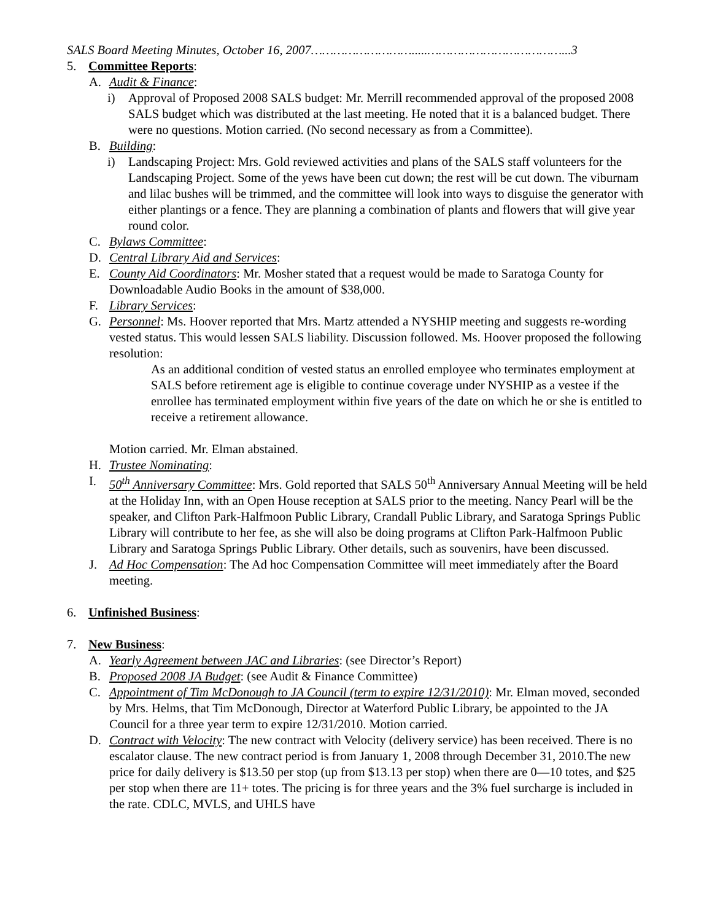SALS Board Meeting Minutes, October 16, 2007……………………….....………………………………...3
5. Committee Reports:
A. Audit & Finance:
i) Approval of Proposed 2008 SALS budget: Mr. Merrill recommended approval of the proposed 2008 SALS budget which was distributed at the last meeting. He noted that it is a balanced budget. There were no questions. Motion carried. (No second necessary as from a Committee).
B. Building:
i) Landscaping Project: Mrs. Gold reviewed activities and plans of the SALS staff volunteers for the Landscaping Project. Some of the yews have been cut down; the rest will be cut down. The viburnam and lilac bushes will be trimmed, and the committee will look into ways to disguise the generator with either plantings or a fence. They are planning a combination of plants and flowers that will give year round color.
C. Bylaws Committee:
D. Central Library Aid and Services:
E. County Aid Coordinators: Mr. Mosher stated that a request would be made to Saratoga County for Downloadable Audio Books in the amount of $38,000.
F. Library Services:
G. Personnel: Ms. Hoover reported that Mrs. Martz attended a NYSHIP meeting and suggests re-wording vested status. This would lessen SALS liability. Discussion followed. Ms. Hoover proposed the following resolution:
As an additional condition of vested status an enrolled employee who terminates employment at SALS before retirement age is eligible to continue coverage under NYSHIP as a vestee if the enrollee has terminated employment within five years of the date on which he or she is entitled to receive a retirement allowance.
Motion carried. Mr. Elman abstained.
H. Trustee Nominating:
I. 50<sup>th</sup> Anniversary Committee: Mrs. Gold reported that SALS 50<sup>th</sup> Anniversary Annual Meeting will be held at the Holiday Inn, with an Open House reception at SALS prior to the meeting. Nancy Pearl will be the speaker, and Clifton Park-Halfmoon Public Library, Crandall Public Library, and Saratoga Springs Public Library will contribute to her fee, as she will also be doing programs at Clifton Park-Halfmoon Public Library and Saratoga Springs Public Library. Other details, such as souvenirs, have been discussed.
J. Ad Hoc Compensation: The Ad hoc Compensation Committee will meet immediately after the Board meeting.
6. Unfinished Business:
7. New Business:
A. Yearly Agreement between JAC and Libraries: (see Director’s Report)
B. Proposed 2008 JA Budget: (see Audit & Finance Committee)
C. Appointment of Tim McDonough to JA Council (term to expire 12/31/2010): Mr. Elman moved, seconded by Mrs. Helms, that Tim McDonough, Director at Waterford Public Library, be appointed to the JA Council for a three year term to expire 12/31/2010. Motion carried.
D. Contract with Velocity: The new contract with Velocity (delivery service) has been received. There is no escalator clause. The new contract period is from January 1, 2008 through December 31, 2010.The new price for daily delivery is $13.50 per stop (up from $13.13 per stop) when there are 0—10 totes, and $25 per stop when there are 11+ totes. The pricing is for three years and the 3% fuel surcharge is included in the rate. CDLC, MVLS, and UHLS have